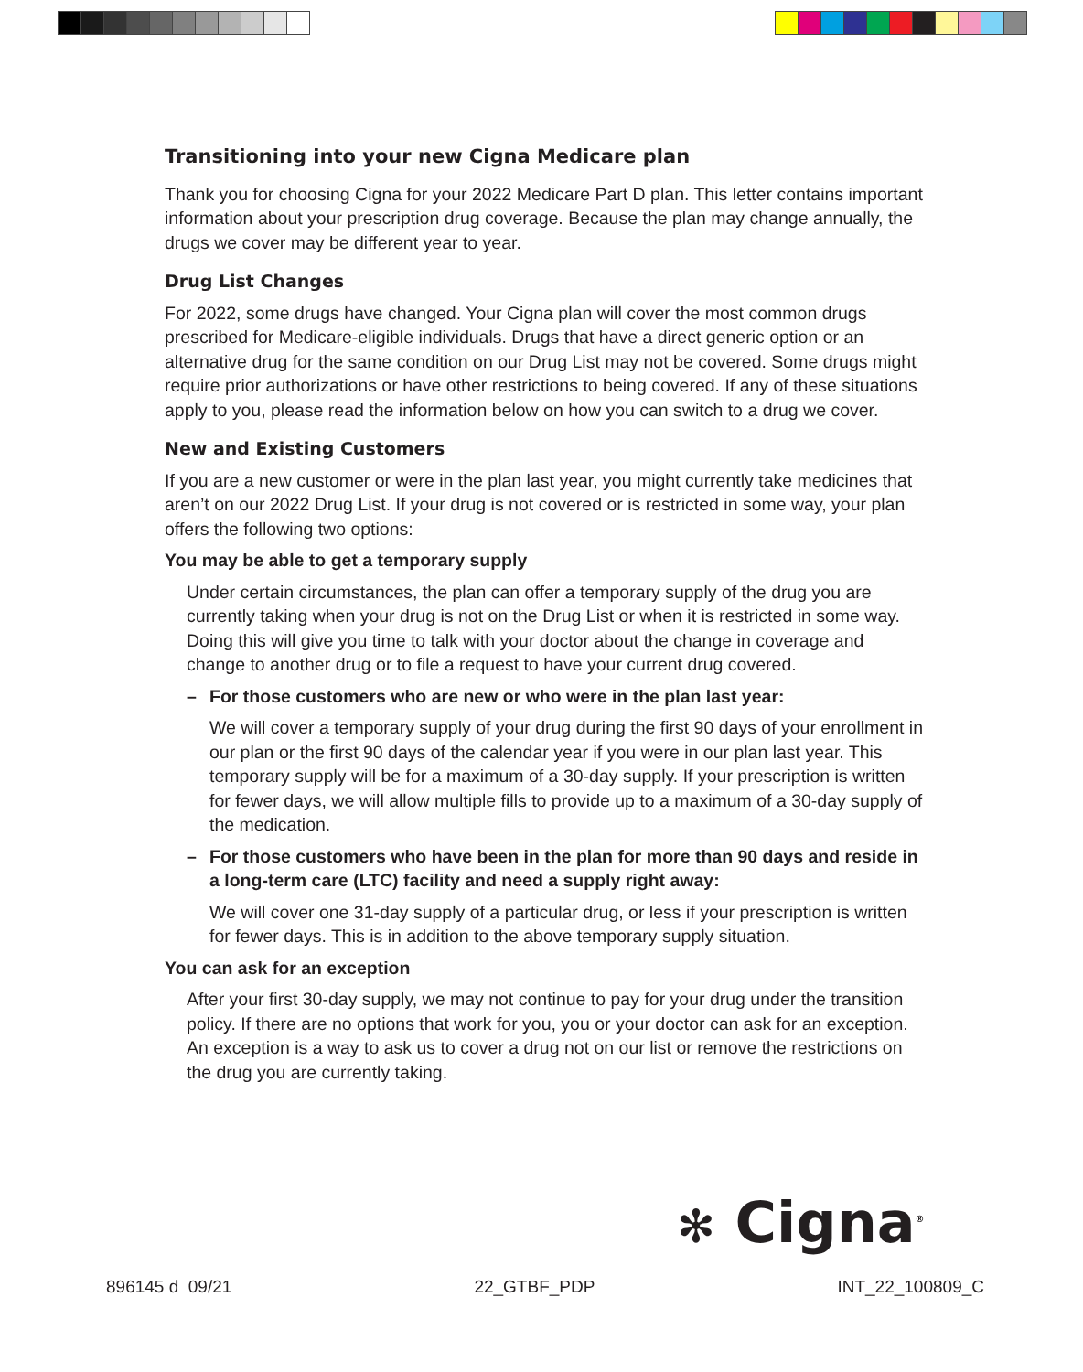Transitioning into your new Cigna Medicare plan
Thank you for choosing Cigna for your 2022 Medicare Part D plan. This letter contains important information about your prescription drug coverage. Because the plan may change annually, the drugs we cover may be different year to year.
Drug List Changes
For 2022, some drugs have changed. Your Cigna plan will cover the most common drugs prescribed for Medicare-eligible individuals. Drugs that have a direct generic option or an alternative drug for the same condition on our Drug List may not be covered. Some drugs might require prior authorizations or have other restrictions to being covered. If any of these situations apply to you, please read the information below on how you can switch to a drug we cover.
New and Existing Customers
If you are a new customer or were in the plan last year, you might currently take medicines that aren’t on our 2022 Drug List. If your drug is not covered or is restricted in some way, your plan offers the following two options:
You may be able to get a temporary supply
Under certain circumstances, the plan can offer a temporary supply of the drug you are currently taking when your drug is not on the Drug List or when it is restricted in some way. Doing this will give you time to talk with your doctor about the change in coverage and change to another drug or to file a request to have your current drug covered.
– For those customers who are new or who were in the plan last year:
We will cover a temporary supply of your drug during the first 90 days of your enrollment in our plan or the first 90 days of the calendar year if you were in our plan last year. This temporary supply will be for a maximum of a 30-day supply. If your prescription is written for fewer days, we will allow multiple fills to provide up to a maximum of a 30-day supply of the medication.
– For those customers who have been in the plan for more than 90 days and reside in a long-term care (LTC) facility and need a supply right away:
We will cover one 31-day supply of a particular drug, or less if your prescription is written for fewer days. This is in addition to the above temporary supply situation.
You can ask for an exception
After your first 30-day supply, we may not continue to pay for your drug under the transition policy. If there are no options that work for you, you or your doctor can ask for an exception. An exception is a way to ask us to cover a drug not on our list or remove the restrictions on the drug you are currently taking.
✻ Cigna<sup>®</sup>
896145 d 09/21 22_GTBF_PDP INT_22_100809_C